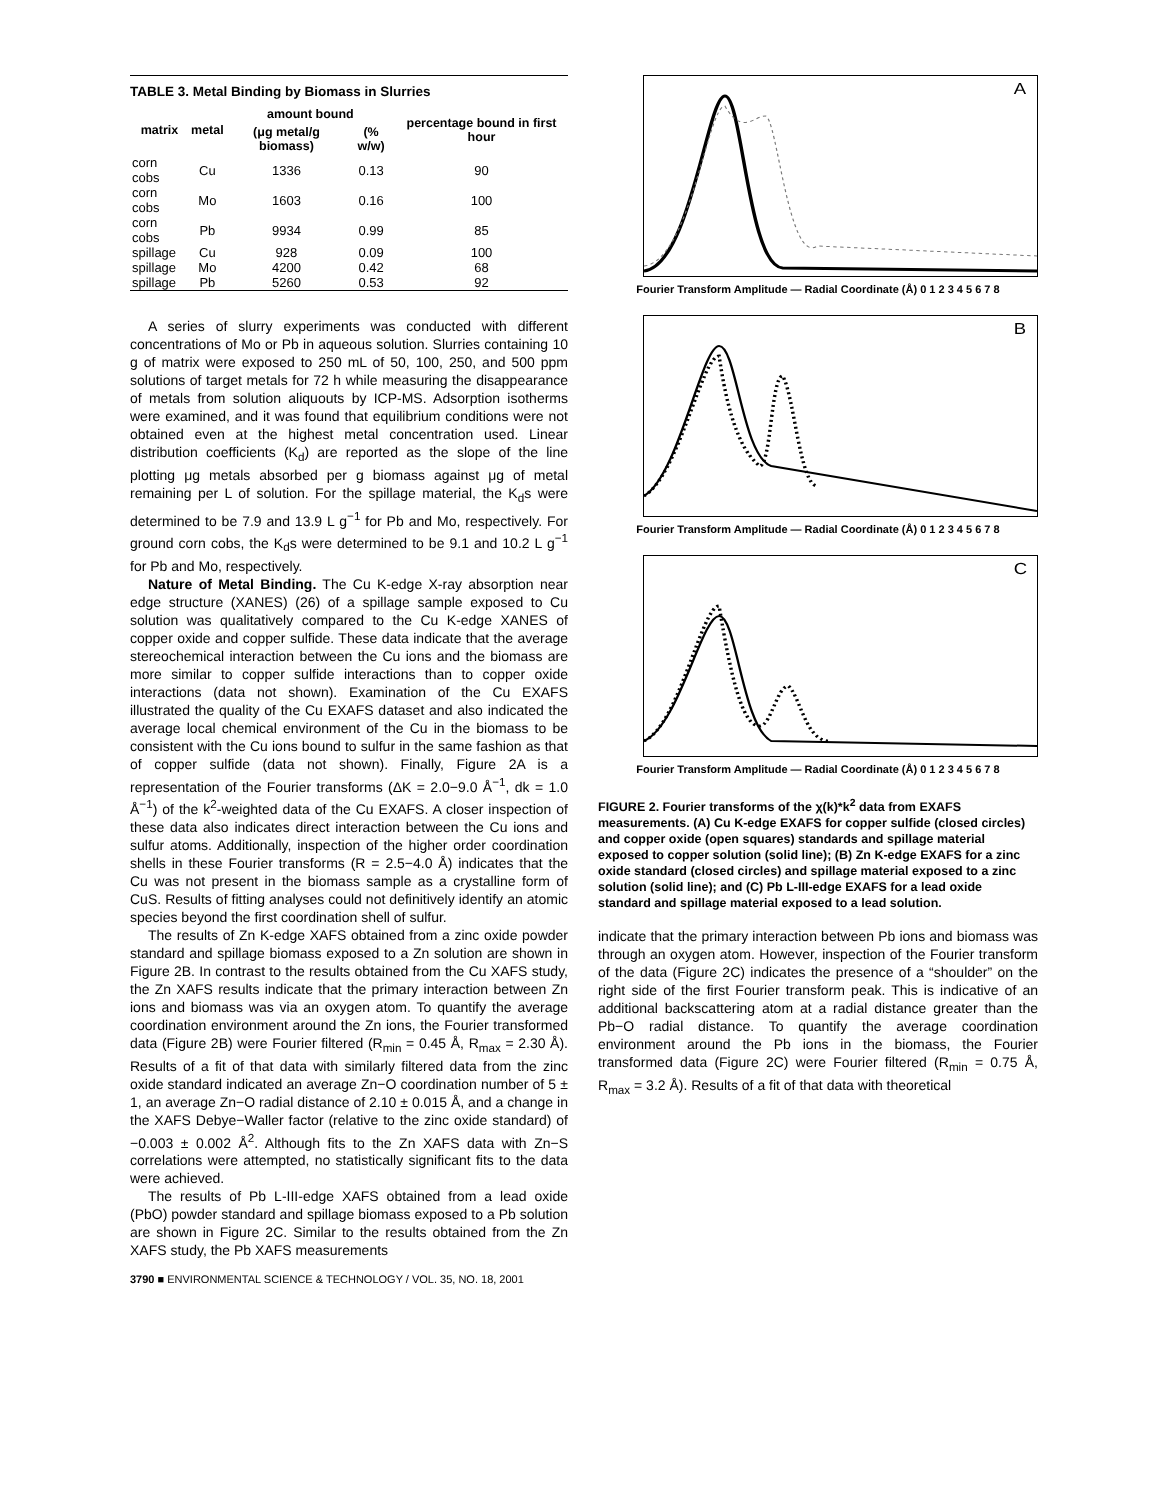TABLE 3. Metal Binding by Biomass in Slurries
| matrix | metal | amount bound | | percentage bound in first hour |
| --- | --- | --- | --- | --- |
| | | (μg metal/g biomass) | (% w/w) | |
| corn cobs | Cu | 1336 | 0.13 | 90 |
| corn cobs | Mo | 1603 | 0.16 | 100 |
| corn cobs | Pb | 9934 | 0.99 | 85 |
| spillage | Cu | 928 | 0.09 | 100 |
| spillage | Mo | 4200 | 0.42 | 68 |
| spillage | Pb | 5260 | 0.53 | 92 |
A series of slurry experiments was conducted with different concentrations of Mo or Pb in aqueous solution. Slurries containing 10 g of matrix were exposed to 250 mL of 50, 100, 250, and 500 ppm solutions of target metals for 72 h while measuring the disappearance of metals from solution aliquouts by ICP-MS. Adsorption isotherms were examined, and it was found that equilibrium conditions were not obtained even at the highest metal concentration used. Linear distribution coefficients (K<sub>d</sub>) are reported as the slope of the line plotting μg metals absorbed per g biomass against μg of metal remaining per L of solution. For the spillage material, the K<sub>d</sub>s were determined to be 7.9 and 13.9 L g<sup>−1</sup> for Pb and Mo, respectively. For ground corn cobs, the K<sub>d</sub>s were determined to be 9.1 and 10.2 L g<sup>−1</sup> for Pb and Mo, respectively.
Nature of Metal Binding. The Cu K-edge X-ray absorption near edge structure (XANES) (26) of a spillage sample exposed to Cu solution was qualitatively compared to the Cu K-edge XANES of copper oxide and copper sulfide. These data indicate that the average stereochemical interaction between the Cu ions and the biomass are more similar to copper sulfide interactions than to copper oxide interactions (data not shown). Examination of the Cu EXAFS illustrated the quality of the Cu EXAFS dataset and also indicated the average local chemical environment of the Cu in the biomass to be consistent with the Cu ions bound to sulfur in the same fashion as that of copper sulfide (data not shown). Finally, Figure 2A is a representation of the Fourier transforms (ΔK = 2.0−9.0 Å<sup>−1</sup>, dk = 1.0 Å<sup>−1</sup>) of the k<sup>2</sup>-weighted data of the Cu EXAFS. A closer inspection of these data also indicates direct interaction between the Cu ions and sulfur atoms. Additionally, inspection of the higher order coordination shells in these Fourier transforms (R = 2.5−4.0 Å) indicates that the Cu was not present in the biomass sample as a crystalline form of CuS. Results of fitting analyses could not definitively identify an atomic species beyond the first coordination shell of sulfur.
The results of Zn K-edge XAFS obtained from a zinc oxide powder standard and spillage biomass exposed to a Zn solution are shown in Figure 2B. In contrast to the results obtained from the Cu XAFS study, the Zn XAFS results indicate that the primary interaction between Zn ions and biomass was via an oxygen atom. To quantify the average coordination environment around the Zn ions, the Fourier transformed data (Figure 2B) were Fourier filtered (R<sub>min</sub> = 0.45 Å, R<sub>max</sub> = 2.30 Å). Results of a fit of that data with similarly filtered data from the zinc oxide standard indicated an average Zn−O coordination number of 5 ± 1, an average Zn−O radial distance of 2.10 ± 0.015 Å, and a change in the XAFS Debye−Waller factor (relative to the zinc oxide standard) of −0.003 ± 0.002 Å<sup>2</sup>. Although fits to the Zn XAFS data with Zn−S correlations were attempted, no statistically significant fits to the data were achieved.
The results of Pb L-III-edge XAFS obtained from a lead oxide (PbO) powder standard and spillage biomass exposed to a Pb solution are shown in Figure 2C. Similar to the results obtained from the Zn XAFS study, the Pb XAFS measurements
3790 ■ ENVIRONMENTAL SCIENCE & TECHNOLOGY / VOL. 35, NO. 18, 2001
A
Fourier Transform Amplitude — Radial Coordinate (Å) 0 1 2 3 4 5 6 7 8
B
Fourier Transform Amplitude — Radial Coordinate (Å) 0 1 2 3 4 5 6 7 8
C
Fourier Transform Amplitude — Radial Coordinate (Å) 0 1 2 3 4 5 6 7 8
FIGURE 2. Fourier transforms of the χ(k)*k<sup>2</sup> data from EXAFS measurements. (A) Cu K-edge EXAFS for copper sulfide (closed circles) and copper oxide (open squares) standards and spillage material exposed to copper solution (solid line); (B) Zn K-edge EXAFS for a zinc oxide standard (closed circles) and spillage material exposed to a zinc solution (solid line); and (C) Pb L-III-edge EXAFS for a lead oxide standard and spillage material exposed to a lead solution.
indicate that the primary interaction between Pb ions and biomass was through an oxygen atom. However, inspection of the Fourier transform of the data (Figure 2C) indicates the presence of a “shoulder” on the right side of the first Fourier transform peak. This is indicative of an additional backscattering atom at a radial distance greater than the Pb−O radial distance. To quantify the average coordination environment around the Pb ions in the biomass, the Fourier transformed data (Figure 2C) were Fourier filtered (R<sub>min</sub> = 0.75 Å, R<sub>max</sub> = 3.2 Å). Results of a fit of that data with theoretical